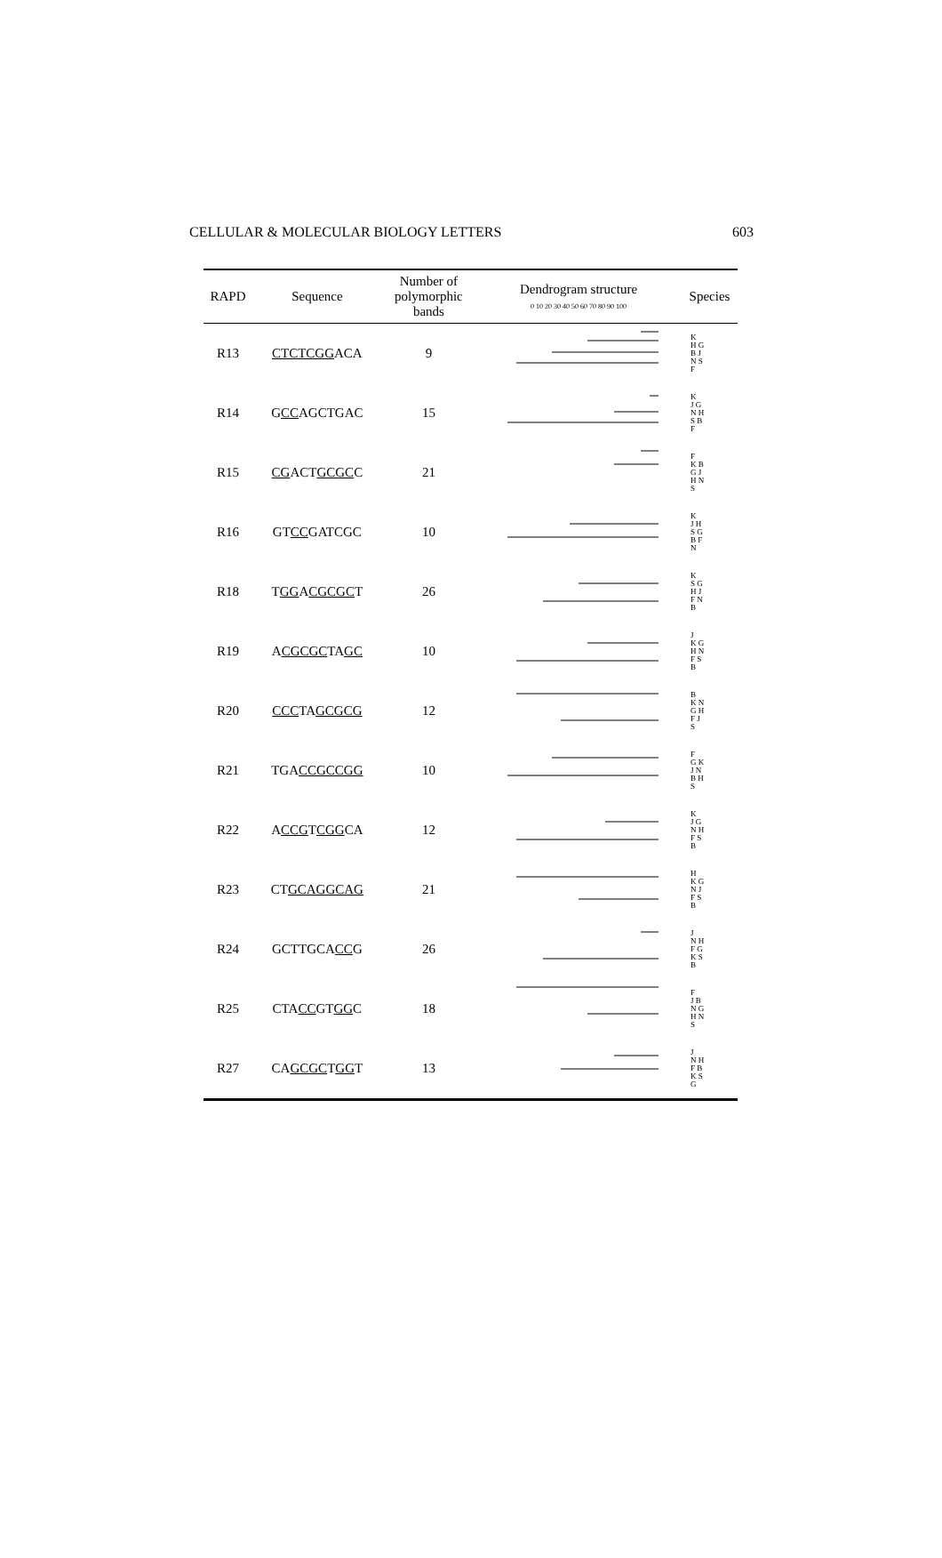CELLULAR & MOLECULAR BIOLOGY LETTERS 603
| RAPD | Sequence | Number of polymorphic bands | Dendrogram structure 0 10 20 30 40 50 60 70 80 90 100 | Species |
| --- | --- | --- | --- | --- |
| R13 | CTCTCGG ACA | 9 | | K H G B J N S F |
| R14 | G CC AGCTGAC | 15 | | K J G N H S B F |
| R15 | CG ACT GCGC C | 21 | | F K B G J H N S |
| R16 | GT CC GATCGC | 10 | | K J H S G B F N |
| R18 | T GG A CGCGC T | 26 | | K S G H J F N B |
| R19 | A CGCGC TA GC | 10 | | J K G H N F S B |
| R20 | CCC TA GCGCG | 12 | | B K N G H F J S |
| R21 | TGA CCGCCGG | 10 | | F G K J N B H S |
| R22 | A CCG T CGG CA | 12 | | K J G N H F S B |
| R23 | CT GCAGGCAG | 21 | | H K G N J F S B |
| R24 | GCTTGCA CC G | 26 | | J N H F G K S B |
| R25 | CTA CC GT GG C | 18 | | F J B N G H N S |
| R27 | CA GCGC T GG T | 13 | | J N H F B K S G |